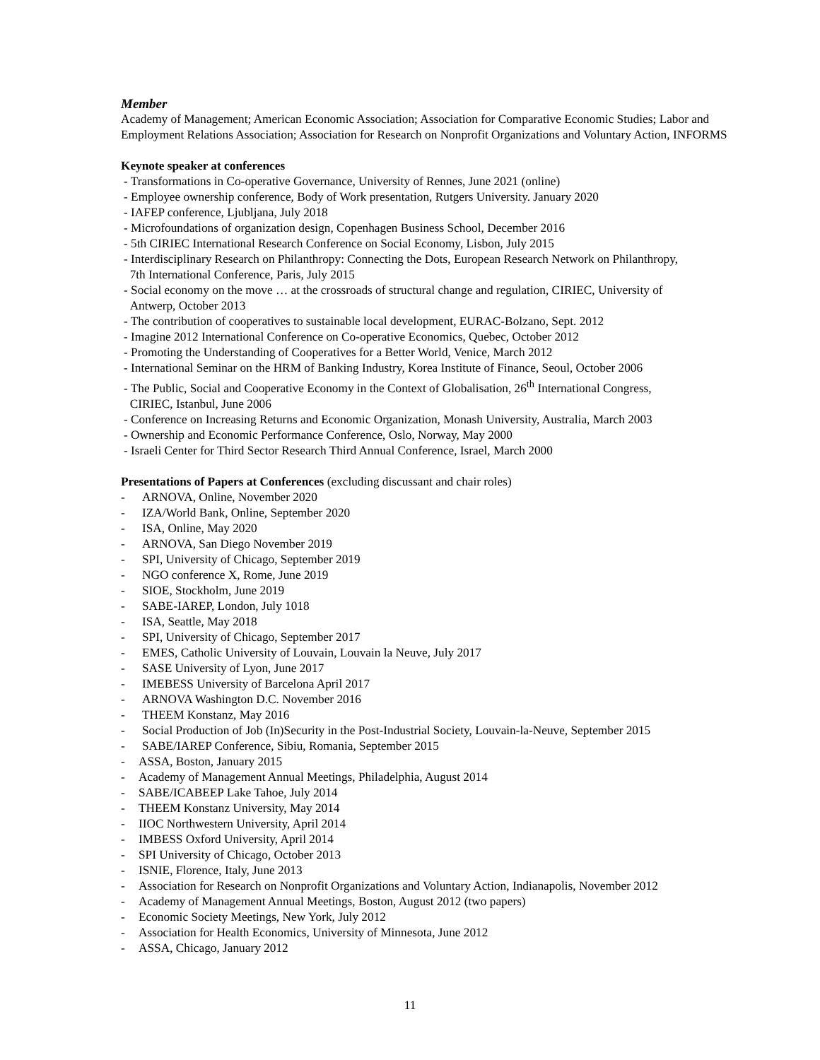Member
Academy of Management; American Economic Association; Association for Comparative Economic Studies; Labor and Employment Relations Association; Association for Research on Nonprofit Organizations and Voluntary Action, INFORMS
Keynote speaker at conferences
- Transformations in Co-operative Governance, University of Rennes, June 2021 (online)
- Employee ownership conference, Body of Work presentation, Rutgers University. January 2020
- IAFEP conference, Ljubljana, July 2018
- Microfoundations of organization design, Copenhagen Business School, December 2016
- 5th CIRIEC International Research Conference on Social Economy, Lisbon, July 2015
- Interdisciplinary Research on Philanthropy: Connecting the Dots, European Research Network on Philanthropy,
7th International Conference, Paris, July 2015
- Social economy on the move … at the crossroads of structural change and regulation, CIRIEC, University of
Antwerp, October 2013
- The contribution of cooperatives to sustainable local development, EURAC-Bolzano, Sept. 2012
- Imagine 2012 International Conference on Co-operative Economics, Quebec, October 2012
- Promoting the Understanding of Cooperatives for a Better World, Venice, March 2012
- International Seminar on the HRM of Banking Industry, Korea Institute of Finance, Seoul, October 2006
- The Public, Social and Cooperative Economy in the Context of Globalisation, 26<sup>th</sup> International Congress,
CIRIEC, Istanbul, June 2006
- Conference on Increasing Returns and Economic Organization, Monash University, Australia, March 2003
- Ownership and Economic Performance Conference, Oslo, Norway, May 2000
- Israeli Center for Third Sector Research Third Annual Conference, Israel, March 2000
Presentations of Papers at Conferences (excluding discussant and chair roles)
- ARNOVA, Online, November 2020
- IZA/World Bank, Online, September 2020
- ISA, Online, May 2020
- ARNOVA, San Diego November 2019
- SPI, University of Chicago, September 2019
- NGO conference X, Rome, June 2019
- SIOE, Stockholm, June 2019
- SABE-IAREP, London, July 1018
- ISA, Seattle, May 2018
- SPI, University of Chicago, September 2017
- EMES, Catholic University of Louvain, Louvain la Neuve, July 2017
- SASE University of Lyon, June 2017
- IMEBESS University of Barcelona April 2017
- ARNOVA Washington D.C. November 2016
- THEEM Konstanz, May 2016
- Social Production of Job (In)Security in the Post-Industrial Society, Louvain-la-Neuve, September 2015
- SABE/IAREP Conference, Sibiu, Romania, September 2015
- ASSA, Boston, January 2015
- Academy of Management Annual Meetings, Philadelphia, August 2014
- SABE/ICABEEP Lake Tahoe, July 2014
- THEEM Konstanz University, May 2014
- IIOC Northwestern University, April 2014
- IMBESS Oxford University, April 2014
- SPI University of Chicago, October 2013
- ISNIE, Florence, Italy, June 2013
- Association for Research on Nonprofit Organizations and Voluntary Action, Indianapolis, November 2012
- Academy of Management Annual Meetings, Boston, August 2012 (two papers)
- Economic Society Meetings, New York, July 2012
- Association for Health Economics, University of Minnesota, June 2012
- ASSA, Chicago, January 2012
11